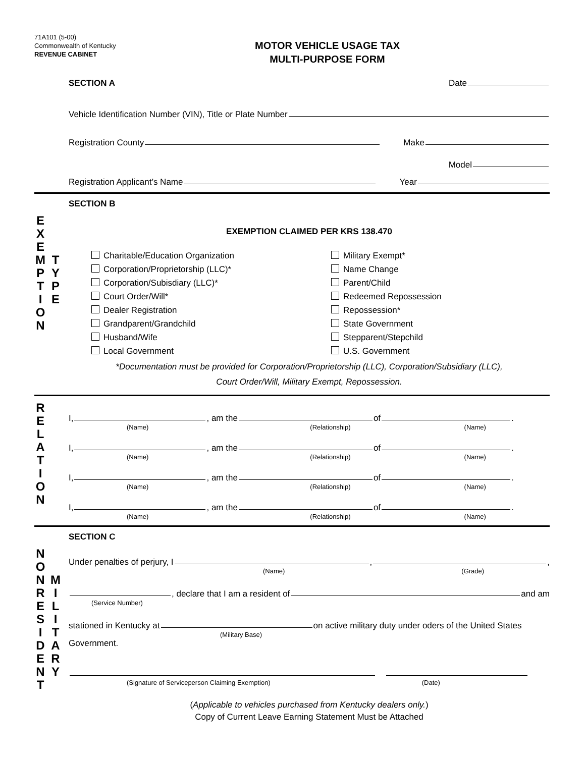71A101 (5-00)
Commonwealth of Kentucky
REVENUE CABINET
MOTOR VEHICLE USAGE TAX
MULTI-PURPOSE FORM
SECTION A Date
Vehicle Identification Number (VIN), Title or Plate Number
Registration County Make
Model
Registration Applicant’s Name Year
E
X
E
M
P
T
I
O
N
T
Y
P
E
SECTION B
EXEMPTION CLAIMED PER KRS 138.470
Charitable/Education Organization Military Exempt* Corporation/Proprietorship (LLC)* Name Change Corporation/Subisdiary (LLC)* Parent/Child Court Order/Will* Redeemed Repossession Dealer Registration Repossession* Grandparent/Grandchild State Government Husband/Wife Stepparent/Stepchild Local Government U.S. Government
*Documentation must be provided for Corporation/Proprietorship (LLC), Corporation/Subsidiary (LLC),
Court Order/Will, Military Exempt, Repossession.
R
E
L
A
T
I
O
N
I, , am the of .
(Name) (Relationship) (Name)
I, , am the of .
(Name) (Relationship) (Name)
I, , am the of .
(Name) (Relationship) (Name)
I, , am the of .
(Name) (Relationship) (Name)
N
O
N
R
E
S
I
D
E
N
T
M
I
L
I
T
A
R
Y
SECTION C
Under penalties of perjury, I , ,
(Name) (Grade)
, declare that I am a resident of and am
(Service Number)
stationed in Kentucky at on active military duty under oders of the United States
(Military Base)
Government.
(Signature of Serviceperson Claiming Exemption) (Date)
(Applicable to vehicles purchased from Kentucky dealers only.)
Copy of Current Leave Earning Statement Must be Attached